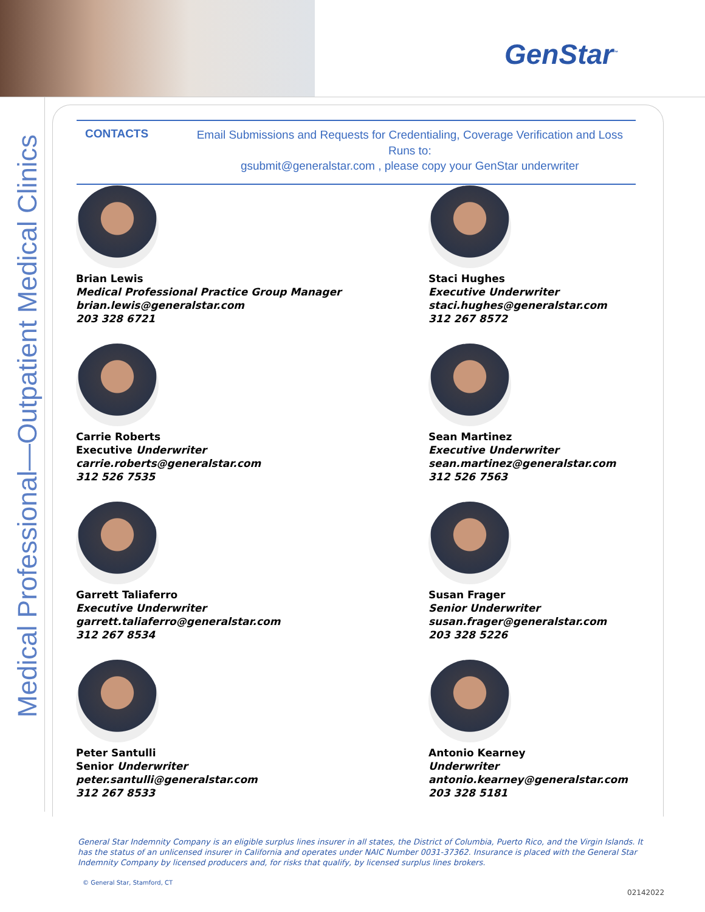GenStar<sup>™</sup>
Medical Professional—Outpatient Medical Clinics
CONTACTS
Email Submissions and Requests for Credentialing, Coverage Verification and Loss Runs to:
gsubmit@generalstar.com , please copy your GenStar underwriter
Brian Lewis
Medical Professional Practice Group Manager
brian.lewis@generalstar.com
203 328 6721
Staci Hughes
Executive Underwriter
staci.hughes@generalstar.com
312 267 8572
Carrie Roberts
Executive Underwriter
carrie.roberts@generalstar.com
312 526 7535
Sean Martinez
Executive Underwriter
sean.martinez@generalstar.com
312 526 7563
Garrett Taliaferro
Executive Underwriter
garrett.taliaferro@generalstar.com
312 267 8534
Susan Frager
Senior Underwriter
susan.frager@generalstar.com
203 328 5226
Peter Santulli
Senior Underwriter
peter.santulli@generalstar.com
312 267 8533
Antonio Kearney
Underwriter
antonio.kearney@generalstar.com
203 328 5181
General Star Indemnity Company is an eligible surplus lines insurer in all states, the District of Columbia, Puerto Rico, and the Virgin Islands. It has the status of an unlicensed insurer in California and operates under NAIC Number 0031-37362. Insurance is placed with the General Star Indemnity Company by licensed producers and, for risks that qualify, by licensed surplus lines brokers.
© General Star, Stamford, CT
02142022